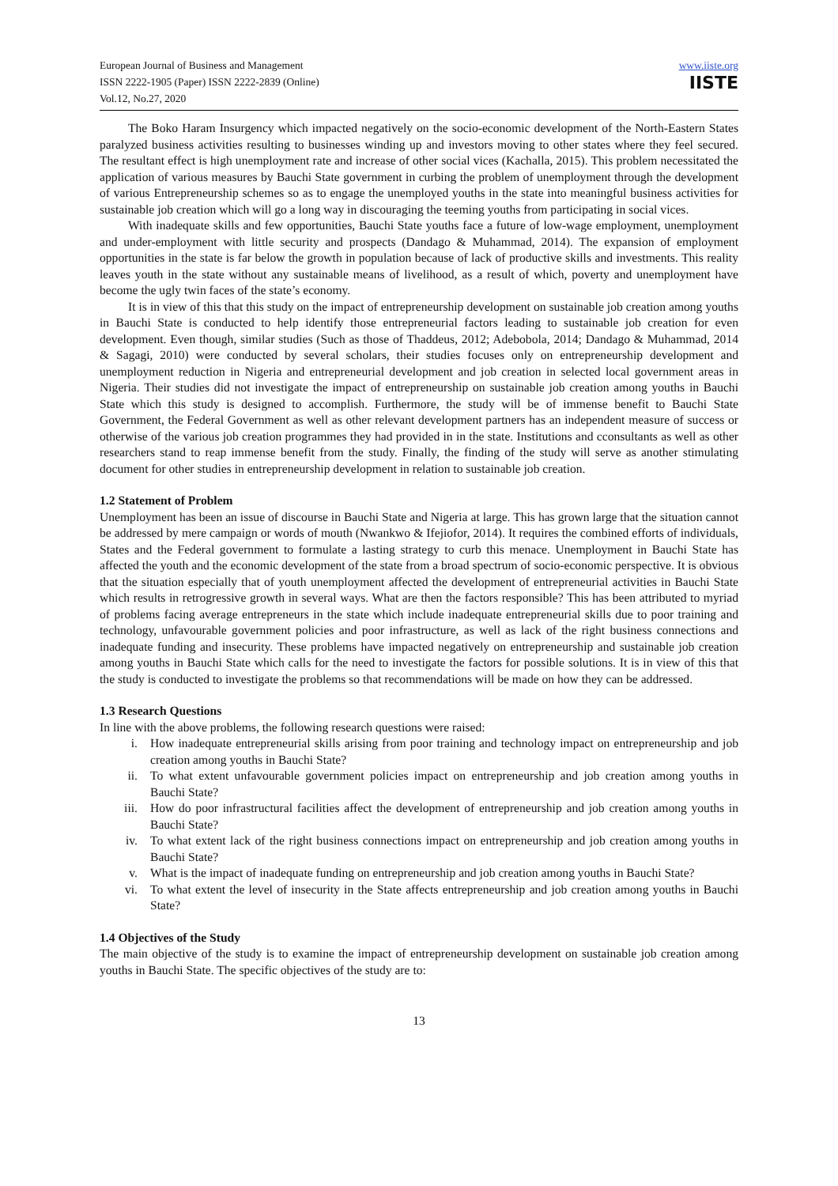European Journal of Business and Management
ISSN 2222-1905 (Paper) ISSN 2222-2839 (Online)
Vol.12, No.27, 2020
www.iiste.org
IISTE
The Boko Haram Insurgency which impacted negatively on the socio-economic development of the North-Eastern States paralyzed business activities resulting to businesses winding up and investors moving to other states where they feel secured. The resultant effect is high unemployment rate and increase of other social vices (Kachalla, 2015). This problem necessitated the application of various measures by Bauchi State government in curbing the problem of unemployment through the development of various Entrepreneurship schemes so as to engage the unemployed youths in the state into meaningful business activities for sustainable job creation which will go a long way in discouraging the teeming youths from participating in social vices.
With inadequate skills and few opportunities, Bauchi State youths face a future of low-wage employment, unemployment and under-employment with little security and prospects (Dandago & Muhammad, 2014). The expansion of employment opportunities in the state is far below the growth in population because of lack of productive skills and investments. This reality leaves youth in the state without any sustainable means of livelihood, as a result of which, poverty and unemployment have become the ugly twin faces of the state’s economy.
It is in view of this that this study on the impact of entrepreneurship development on sustainable job creation among youths in Bauchi State is conducted to help identify those entrepreneurial factors leading to sustainable job creation for even development. Even though, similar studies (Such as those of Thaddeus, 2012; Adebobola, 2014; Dandago & Muhammad, 2014 & Sagagi, 2010) were conducted by several scholars, their studies focuses only on entrepreneurship development and unemployment reduction in Nigeria and entrepreneurial development and job creation in selected local government areas in Nigeria. Their studies did not investigate the impact of entrepreneurship on sustainable job creation among youths in Bauchi State which this study is designed to accomplish. Furthermore, the study will be of immense benefit to Bauchi State Government, the Federal Government as well as other relevant development partners has an independent measure of success or otherwise of the various job creation programmes they had provided in in the state. Institutions and cconsultants as well as other researchers stand to reap immense benefit from the study. Finally, the finding of the study will serve as another stimulating document for other studies in entrepreneurship development in relation to sustainable job creation.
1.2 Statement of Problem
Unemployment has been an issue of discourse in Bauchi State and Nigeria at large. This has grown large that the situation cannot be addressed by mere campaign or words of mouth (Nwankwo & Ifejiofor, 2014). It requires the combined efforts of individuals, States and the Federal government to formulate a lasting strategy to curb this menace. Unemployment in Bauchi State has affected the youth and the economic development of the state from a broad spectrum of socio-economic perspective. It is obvious that the situation especially that of youth unemployment affected the development of entrepreneurial activities in Bauchi State which results in retrogressive growth in several ways. What are then the factors responsible? This has been attributed to myriad of problems facing average entrepreneurs in the state which include inadequate entrepreneurial skills due to poor training and technology, unfavourable government policies and poor infrastructure, as well as lack of the right business connections and inadequate funding and insecurity. These problems have impacted negatively on entrepreneurship and sustainable job creation among youths in Bauchi State which calls for the need to investigate the factors for possible solutions. It is in view of this that the study is conducted to investigate the problems so that recommendations will be made on how they can be addressed.
1.3 Research Questions
In line with the above problems, the following research questions were raised:
i. How inadequate entrepreneurial skills arising from poor training and technology impact on entrepreneurship and job creation among youths in Bauchi State?
ii. To what extent unfavourable government policies impact on entrepreneurship and job creation among youths in Bauchi State?
iii. How do poor infrastructural facilities affect the development of entrepreneurship and job creation among youths in Bauchi State?
iv. To what extent lack of the right business connections impact on entrepreneurship and job creation among youths in Bauchi State?
v. What is the impact of inadequate funding on entrepreneurship and job creation among youths in Bauchi State?
vi. To what extent the level of insecurity in the State affects entrepreneurship and job creation among youths in Bauchi State?
1.4 Objectives of the Study
The main objective of the study is to examine the impact of entrepreneurship development on sustainable job creation among youths in Bauchi State. The specific objectives of the study are to:
13